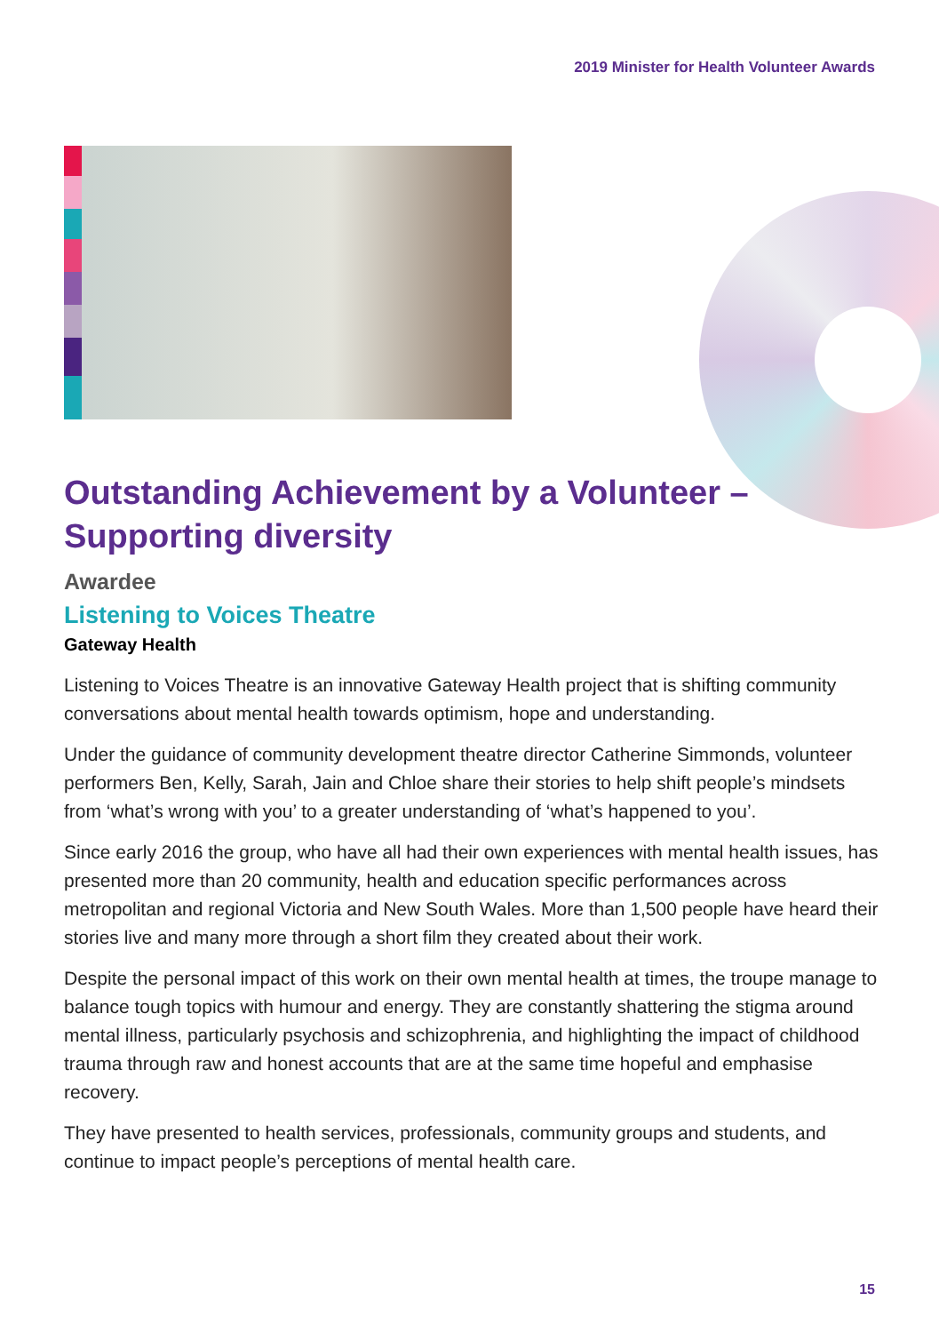2019 Minister for Health Volunteer Awards
Outstanding Achievement by a Volunteer – Supporting diversity
Awardee
Listening to Voices Theatre
Gateway Health
Listening to Voices Theatre is an innovative Gateway Health project that is shifting community conversations about mental health towards optimism, hope and understanding.
Under the guidance of community development theatre director Catherine Simmonds, volunteer performers Ben, Kelly, Sarah, Jain and Chloe share their stories to help shift people’s mindsets from ‘what’s wrong with you’ to a greater understanding of ‘what’s happened to you’.
Since early 2016 the group, who have all had their own experiences with mental health issues, has presented more than 20 community, health and education specific performances across metropolitan and regional Victoria and New South Wales. More than 1,500 people have heard their stories live and many more through a short film they created about their work.
Despite the personal impact of this work on their own mental health at times, the troupe manage to balance tough topics with humour and energy. They are constantly shattering the stigma around mental illness, particularly psychosis and schizophrenia, and highlighting the impact of childhood trauma through raw and honest accounts that are at the same time hopeful and emphasise recovery.
They have presented to health services, professionals, community groups and students, and continue to impact people’s perceptions of mental health care.
15